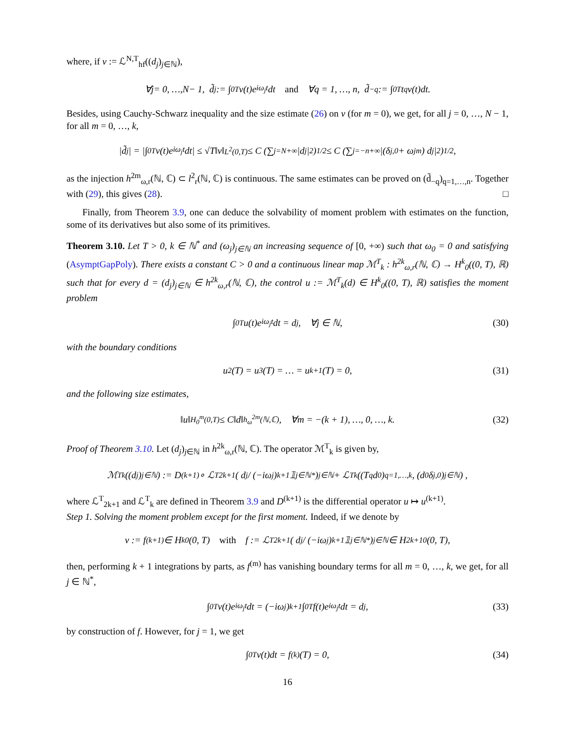where, if v := ℒ<sup>N,T</sup><sub>hf</sub>((d<sub>j</sub>)<sub>j∈ℕ</sub>),
∀ j = 0, …, N − 1, d̃<sub>j</sub> := ∫<sub>0</sub><sup>T</sup> v(t)e<sup>iω<sub>j</sub>t</sup>dt and ∀q = 1, …, n, d̃<sub>−q</sub> := ∫<sub>0</sub><sup>T</sup> t<sup>q</sup>v(t)dt.
Besides, using Cauchy-Schwarz inequality and the size estimate (26) on v (for m = 0), we get, for all j = 0, …, N − 1, for all m = 0, …, k,
|d̃<sub>j</sub>| = |∫<sub>0</sub><sup>T</sup> v(t)e<sup>iω<sub>j</sub>t</sup>dt| ≤ √T‖v‖<sub>L<sup>2</sup>(0,T)</sub> ≤ C (∑<sub>j=N</sub><sup>+∞</sup> |d<sub>j</sub>|<sup>2</sup>)<sup>1/2</sup> ≤ C (∑<sub>j=−n</sub><sup>+∞</sup> |(δ<sub>j,0</sub> + ω<sub>j</sub><sup>m</sup>) d<sub>j</sub>|<sup>2</sup>)<sup>1/2</sup> ,
as the injection h<sup>2m</sup><sub>ω,r</sub>(ℕ, ℂ) ⊂ l<sup>2</sup><sub>r</sub>(ℕ, ℂ) is continuous. The same estimates can be proved on (d̃<sub>−q</sub>)<sub>q=1,…,n</sub>. Together with (29), this gives (28). □
Finally, from Theorem 3.9, one can deduce the solvability of moment problem with estimates on the function, some of its derivatives but also some of its primitives.
Theorem 3.10. Let T > 0, k ∈ ℕ<sup>*</sup> and (ω<sub>j</sub>)<sub>j∈ℕ</sub> an increasing sequence of [0, +∞) such that ω<sub>0</sub> = 0 and satisfying (AsymptGapPoly). There exists a constant C > 0 and a continuous linear map ℳ<sup>T</sup><sub>k</sub> : h<sup>2k</sup><sub>ω,r</sub>(ℕ, ℂ) → H<sup>k</sup><sub>0</sub>((0, T), ℝ) such that for every d = (d<sub>j</sub>)<sub>j∈ℕ</sub> ∈ h<sup>2k</sup><sub>ω,r</sub>(ℕ, ℂ), the control u := ℳ<sup>T</sup><sub>k</sub>(d) ∈ H<sup>k</sup><sub>0</sub>((0, T), ℝ) satisfies the moment problem
∫<sub>0</sub><sup>T</sup> u(t)e<sup>iω<sub>j</sub>t</sup>dt = d<sub>j</sub>, ∀j ∈ ℕ, (30)
with the boundary conditions
u<sub>2</sub>(T) = u<sub>3</sub>(T) = … = u<sub>k+1</sub>(T) = 0, (31)
and the following size estimates,
‖u‖<sub>H<sub>0</sub><sup>m</sup>(0,T)</sub> ≤ C‖d‖<sub>h<sub>ω</sub><sup>2m</sup>(ℕ,ℂ)</sub>, ∀m = −(k + 1), …, 0, …, k. (32)
Proof of Theorem 3.10. Let (d<sub>j</sub>)<sub>j∈ℕ</sub> in h<sup>2k</sup><sub>ω,r</sub>(ℕ, ℂ). The operator ℳ<sup>T</sup><sub>k</sub> is given by,
ℳ<sup>T</sup><sub>k</sub> ((d<sub>j</sub>)<sub>j∈ℕ</sub>) := D<sup>(k+1)</sup> ∘ ℒ<sup>T</sup><sub>2k+1</sub> ( d<sub>j</sub> / (−iω<sub>j</sub>)<sup>k+1</sup> 𝟙<sub>j∈ℕ*</sub> )<sub>j∈ℕ</sub> + ℒ<sup>T</sup><sub>k</sub> ((T<sup>q</sup>d<sub>0</sub>)<sub>q=1,…,k</sub> , (d<sub>0</sub>δ<sub>j,0</sub>)<sub>j∈ℕ</sub>) ,
where ℒ<sup>T</sup><sub>2k+1</sub> and ℒ<sup>T</sup><sub>k</sub> are defined in Theorem 3.9 and D<sup>(k+1)</sup> is the differential operator u ↦ u<sup>(k+1)</sup>.
Step 1. Solving the moment problem except for the first moment. Indeed, if we denote by
v := f<sup>(k+1)</sup> ∈ H<sup>k</sup><sub>0</sub>(0, T) with f := ℒ<sup>T</sup><sub>2k+1</sub> ( d<sub>j</sub> / (−iω<sub>j</sub>)<sup>k+1</sup> 𝟙<sub>j∈ℕ*</sub> )<sub>j∈ℕ</sub> ∈ H<sup>2k+1</sup><sub>0</sub>(0, T),
then, performing k + 1 integrations by parts, as f<sup>(m)</sup> has vanishing boundary terms for all m = 0, …, k, we get, for all j ∈ ℕ<sup>*</sup>,
∫<sub>0</sub><sup>T</sup> v(t)e<sup>iω<sub>j</sub>t</sup>dt = (−iω<sub>j</sub>)<sup>k+1</sup> ∫<sub>0</sub><sup>T</sup> f(t)e<sup>iω<sub>j</sub>t</sup>dt = d<sub>j</sub>, (33)
by construction of f. However, for j = 1, we get
∫<sub>0</sub><sup>T</sup> v(t)dt = f<sup>(k)</sup>(T) = 0, (34)
16